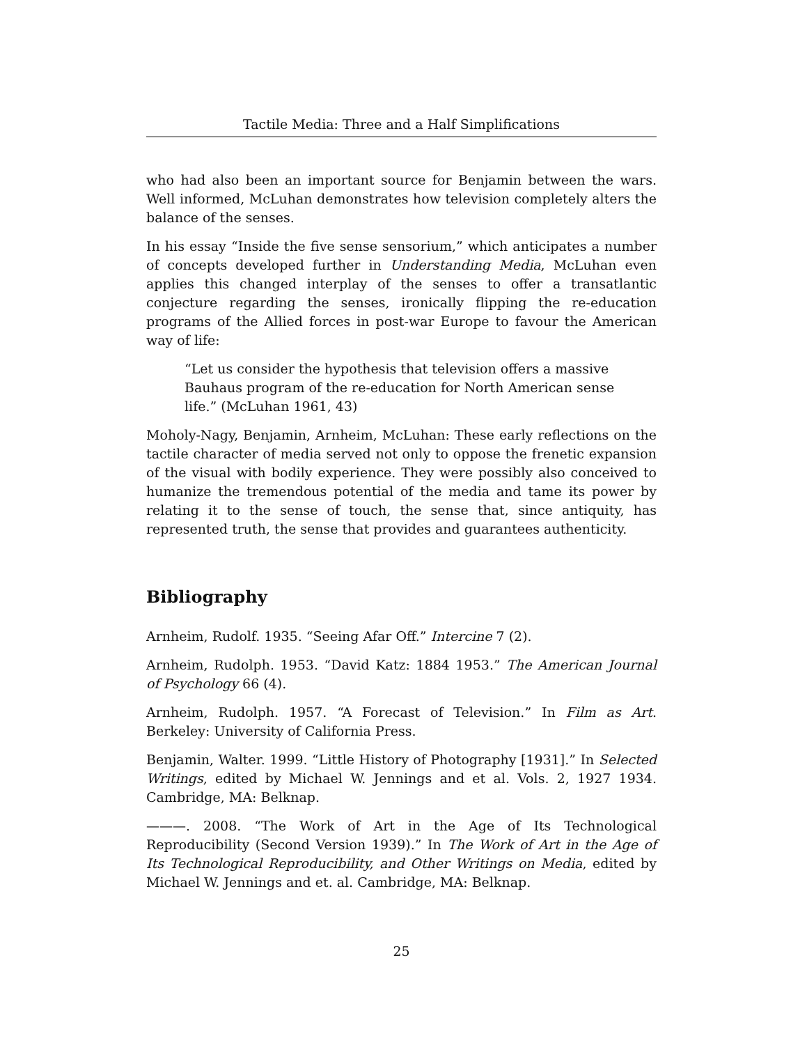Tactile Media: Three and a Half Simplifications
who had also been an important source for Benjamin between the wars. Well informed, McLuhan demonstrates how television completely alters the balance of the senses.
In his essay “Inside the five sense sensorium,” which anticipates a number of concepts developed further in Understanding Media, McLuhan even applies this changed interplay of the senses to offer a transatlantic conjecture regarding the senses, ironically flipping the re-education programs of the Allied forces in post-war Europe to favour the American way of life:
“Let us consider the hypothesis that television offers a massive Bauhaus program of the re-education for North American sense life.” (McLuhan 1961, 43)
Moholy-Nagy, Benjamin, Arnheim, McLuhan: These early reflections on the tactile character of media served not only to oppose the frenetic expansion of the visual with bodily experience. They were possibly also conceived to humanize the tremendous potential of the media and tame its power by relating it to the sense of touch, the sense that, since antiquity, has represented truth, the sense that provides and guarantees authenticity.
Bibliography
Arnheim, Rudolf. 1935. “Seeing Afar Off.” Intercine 7 (2).
Arnheim, Rudolph. 1953. “David Katz: 1884 1953.” The American Journal of Psychology 66 (4).
Arnheim, Rudolph. 1957. “A Forecast of Television.” In Film as Art. Berkeley: University of California Press.
Benjamin, Walter. 1999. “Little History of Photography [1931].” In Selected Writings, edited by Michael W. Jennings and et al. Vols. 2, 1927 1934. Cambridge, MA: Belknap.
———. 2008. “The Work of Art in the Age of Its Technological Reproducibility (Second Version 1939).” In The Work of Art in the Age of Its Technological Reproducibility, and Other Writings on Media, edited by Michael W. Jennings and et. al. Cambridge, MA: Belknap.
25